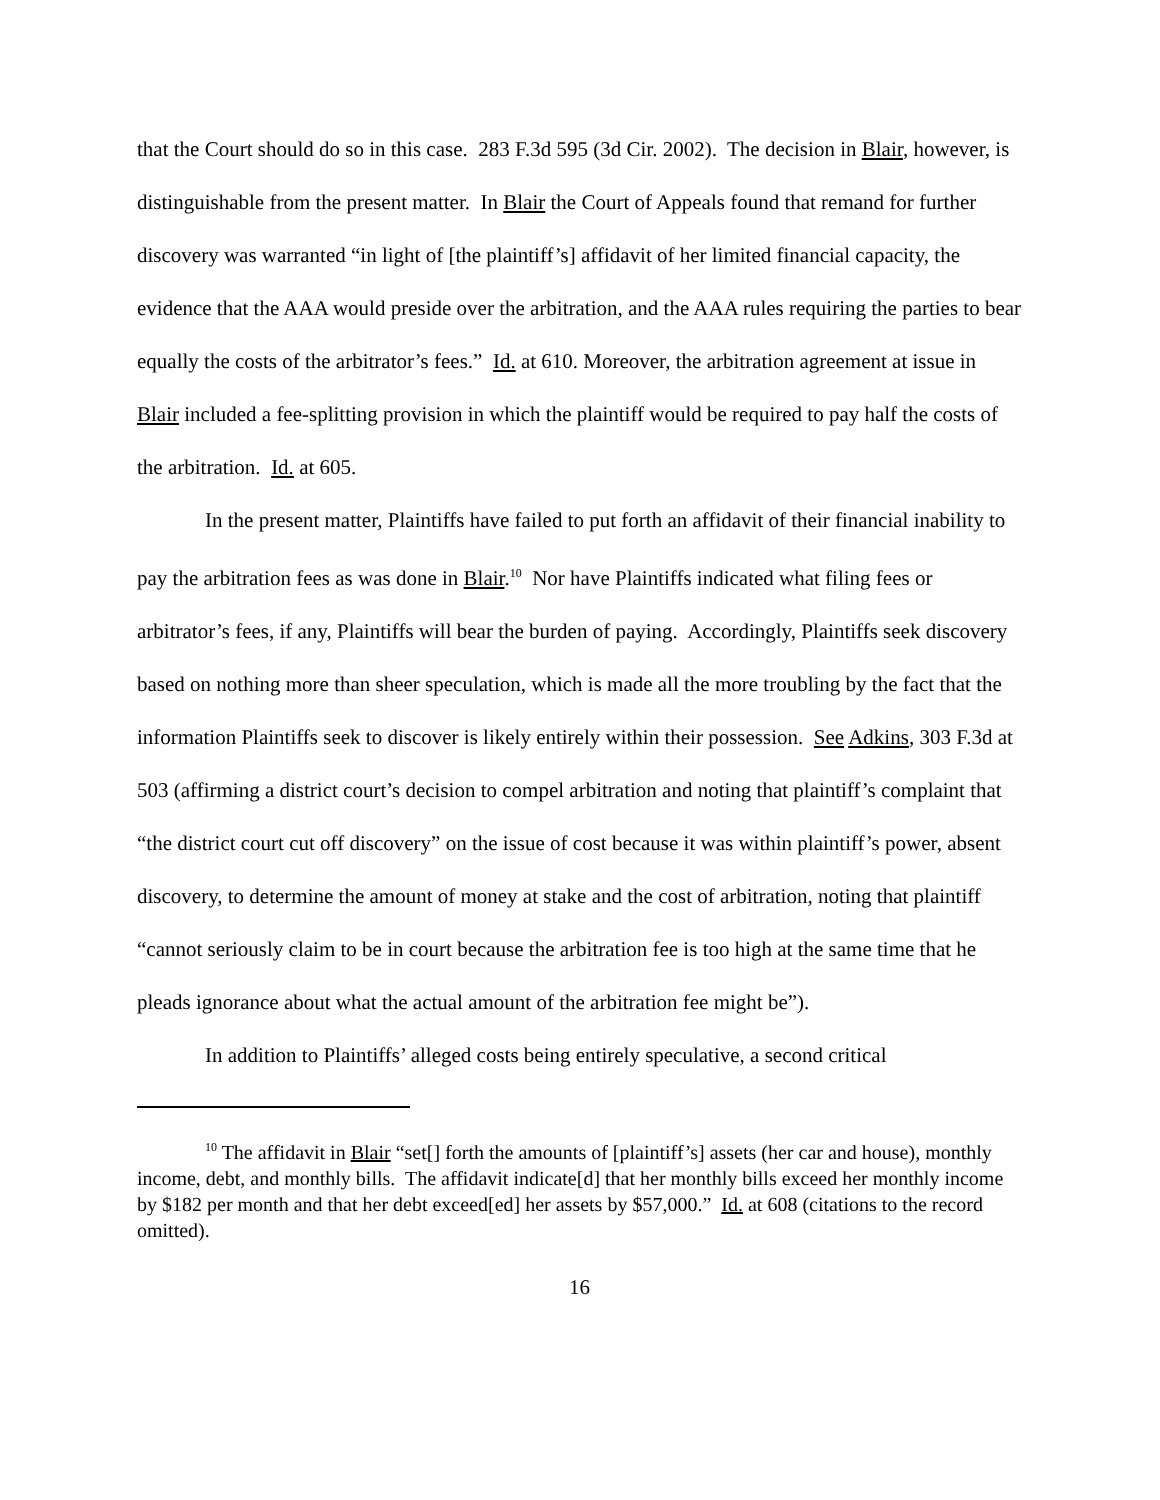that the Court should do so in this case. 283 F.3d 595 (3d Cir. 2002). The decision in Blair, however, is distinguishable from the present matter. In Blair the Court of Appeals found that remand for further discovery was warranted “in light of [the plaintiff’s] affidavit of her limited financial capacity, the evidence that the AAA would preside over the arbitration, and the AAA rules requiring the parties to bear equally the costs of the arbitrator’s fees.” Id. at 610. Moreover, the arbitration agreement at issue in Blair included a fee-splitting provision in which the plaintiff would be required to pay half the costs of the arbitration. Id. at 605.
In the present matter, Plaintiffs have failed to put forth an affidavit of their financial inability to pay the arbitration fees as was done in Blair.<sup>10</sup> Nor have Plaintiffs indicated what filing fees or arbitrator’s fees, if any, Plaintiffs will bear the burden of paying. Accordingly, Plaintiffs seek discovery based on nothing more than sheer speculation, which is made all the more troubling by the fact that the information Plaintiffs seek to discover is likely entirely within their possession. See Adkins, 303 F.3d at 503 (affirming a district court’s decision to compel arbitration and noting that plaintiff’s complaint that “the district court cut off discovery” on the issue of cost because it was within plaintiff’s power, absent discovery, to determine the amount of money at stake and the cost of arbitration, noting that plaintiff “cannot seriously claim to be in court because the arbitration fee is too high at the same time that he pleads ignorance about what the actual amount of the arbitration fee might be”).
In addition to Plaintiffs’ alleged costs being entirely speculative, a second critical
<sup>10</sup> The affidavit in Blair “set[] forth the amounts of [plaintiff’s] assets (her car and house), monthly income, debt, and monthly bills. The affidavit indicate[d] that her monthly bills exceed her monthly income by $182 per month and that her debt exceed[ed] her assets by $57,000.” Id. at 608 (citations to the record omitted).
16